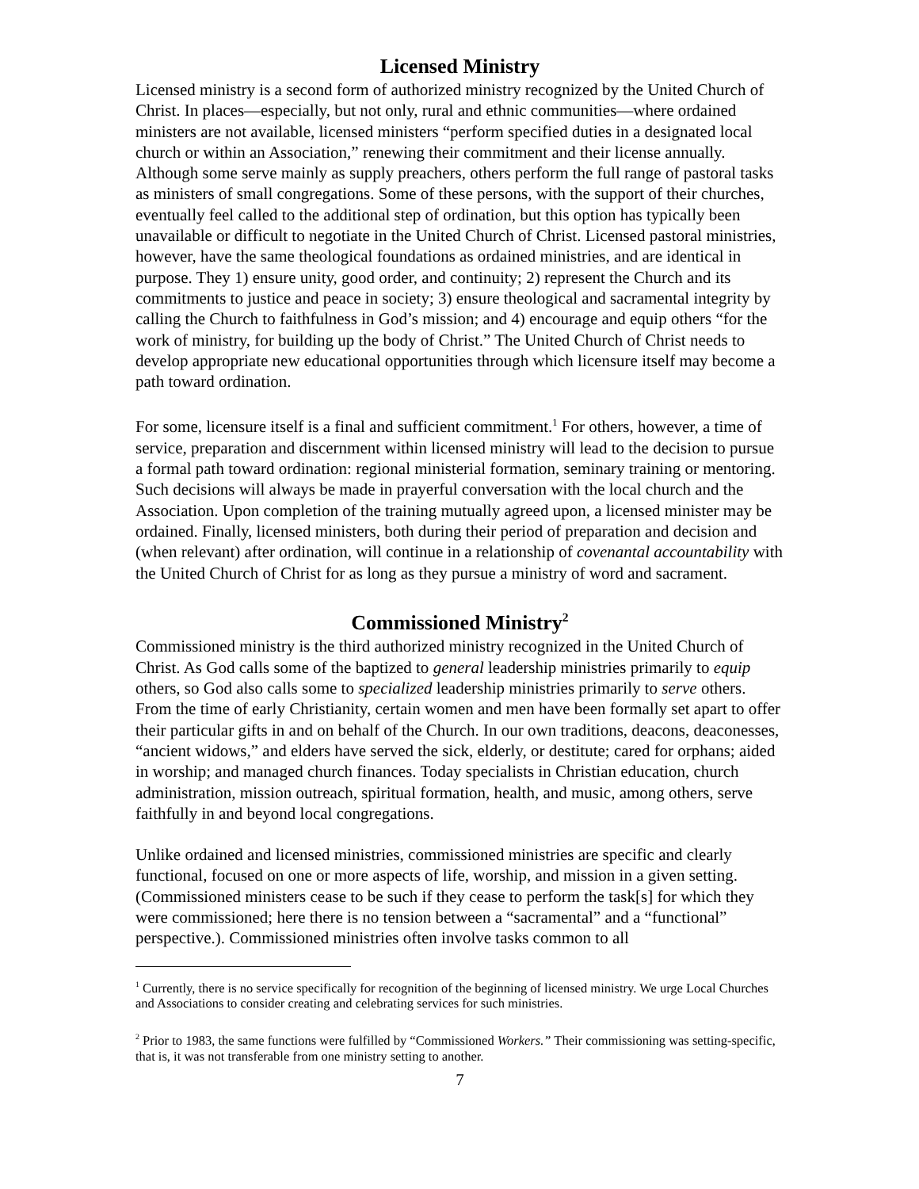Licensed Ministry
Licensed ministry is a second form of authorized ministry recognized by the United Church of Christ. In places—especially, but not only, rural and ethnic communities—where ordained ministers are not available, licensed ministers “perform specified duties in a designated local church or within an Association,” renewing their commitment and their license annually. Although some serve mainly as supply preachers, others perform the full range of pastoral tasks as ministers of small congregations. Some of these persons, with the support of their churches, eventually feel called to the additional step of ordination, but this option has typically been unavailable or difficult to negotiate in the United Church of Christ. Licensed pastoral ministries, however, have the same theological foundations as ordained ministries, and are identical in purpose. They 1) ensure unity, good order, and continuity; 2) represent the Church and its commitments to justice and peace in society; 3) ensure theological and sacramental integrity by calling the Church to faithfulness in God’s mission; and 4) encourage and equip others “for the work of ministry, for building up the body of Christ.” The United Church of Christ needs to develop appropriate new educational opportunities through which licensure itself may become a path toward ordination.
For some, licensure itself is a final and sufficient commitment.<sup>1</sup> For others, however, a time of service, preparation and discernment within licensed ministry will lead to the decision to pursue a formal path toward ordination: regional ministerial formation, seminary training or mentoring. Such decisions will always be made in prayerful conversation with the local church and the Association. Upon completion of the training mutually agreed upon, a licensed minister may be ordained. Finally, licensed ministers, both during their period of preparation and decision and (when relevant) after ordination, will continue in a relationship of covenantal accountability with the United Church of Christ for as long as they pursue a ministry of word and sacrament.
Commissioned Ministry<sup>2</sup>
Commissioned ministry is the third authorized ministry recognized in the United Church of Christ. As God calls some of the baptized to general leadership ministries primarily to equip others, so God also calls some to specialized leadership ministries primarily to serve others. From the time of early Christianity, certain women and men have been formally set apart to offer their particular gifts in and on behalf of the Church. In our own traditions, deacons, deaconesses, “ancient widows,” and elders have served the sick, elderly, or destitute; cared for orphans; aided in worship; and managed church finances. Today specialists in Christian education, church administration, mission outreach, spiritual formation, health, and music, among others, serve faithfully in and beyond local congregations.
Unlike ordained and licensed ministries, commissioned ministries are specific and clearly functional, focused on one or more aspects of life, worship, and mission in a given setting. (Commissioned ministers cease to be such if they cease to perform the task[s] for which they were commissioned; here there is no tension between a “sacramental” and a “functional” perspective.). Commissioned ministries often involve tasks common to all
<sup>1</sup> Currently, there is no service specifically for recognition of the beginning of licensed ministry. We urge Local Churches and Associations to consider creating and celebrating services for such ministries.
<sup>2</sup> Prior to 1983, the same functions were fulfilled by “Commissioned Workers.” Their commissioning was setting-specific, that is, it was not transferable from one ministry setting to another.
7